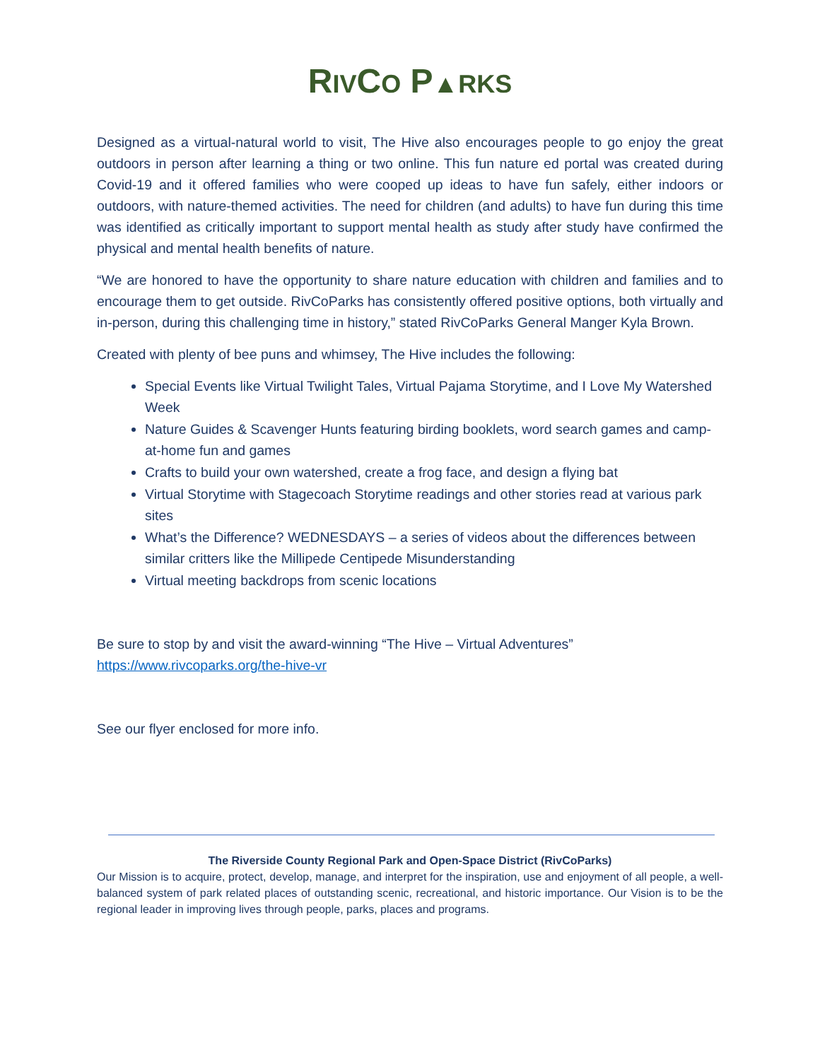RIVCO P▲RKS
Designed as a virtual-natural world to visit, The Hive also encourages people to go enjoy the great outdoors in person after learning a thing or two online. This fun nature ed portal was created during Covid-19 and it offered families who were cooped up ideas to have fun safely, either indoors or outdoors, with nature-themed activities. The need for children (and adults) to have fun during this time was identified as critically important to support mental health as study after study have confirmed the physical and mental health benefits of nature.
“We are honored to have the opportunity to share nature education with children and families and to encourage them to get outside. RivCoParks has consistently offered positive options, both virtually and in-person, during this challenging time in history,” stated RivCoParks General Manger Kyla Brown.
Created with plenty of bee puns and whimsey, The Hive includes the following:
Special Events like Virtual Twilight Tales, Virtual Pajama Storytime, and I Love My Watershed Week
Nature Guides & Scavenger Hunts featuring birding booklets, word search games and camp-at-home fun and games
Crafts to build your own watershed, create a frog face, and design a flying bat
Virtual Storytime with Stagecoach Storytime readings and other stories read at various park sites
What’s the Difference? WEDNESDAYS – a series of videos about the differences between similar critters like the Millipede Centipede Misunderstanding
Virtual meeting backdrops from scenic locations
Be sure to stop by and visit the award-winning “The Hive – Virtual Adventures”
https://www.rivcoparks.org/the-hive-vr
See our flyer enclosed for more info.
The Riverside County Regional Park and Open-Space District (RivCoParks)
Our Mission is to acquire, protect, develop, manage, and interpret for the inspiration, use and enjoyment of all people, a well-balanced system of park related places of outstanding scenic, recreational, and historic importance. Our Vision is to be the regional leader in improving lives through people, parks, places and programs.